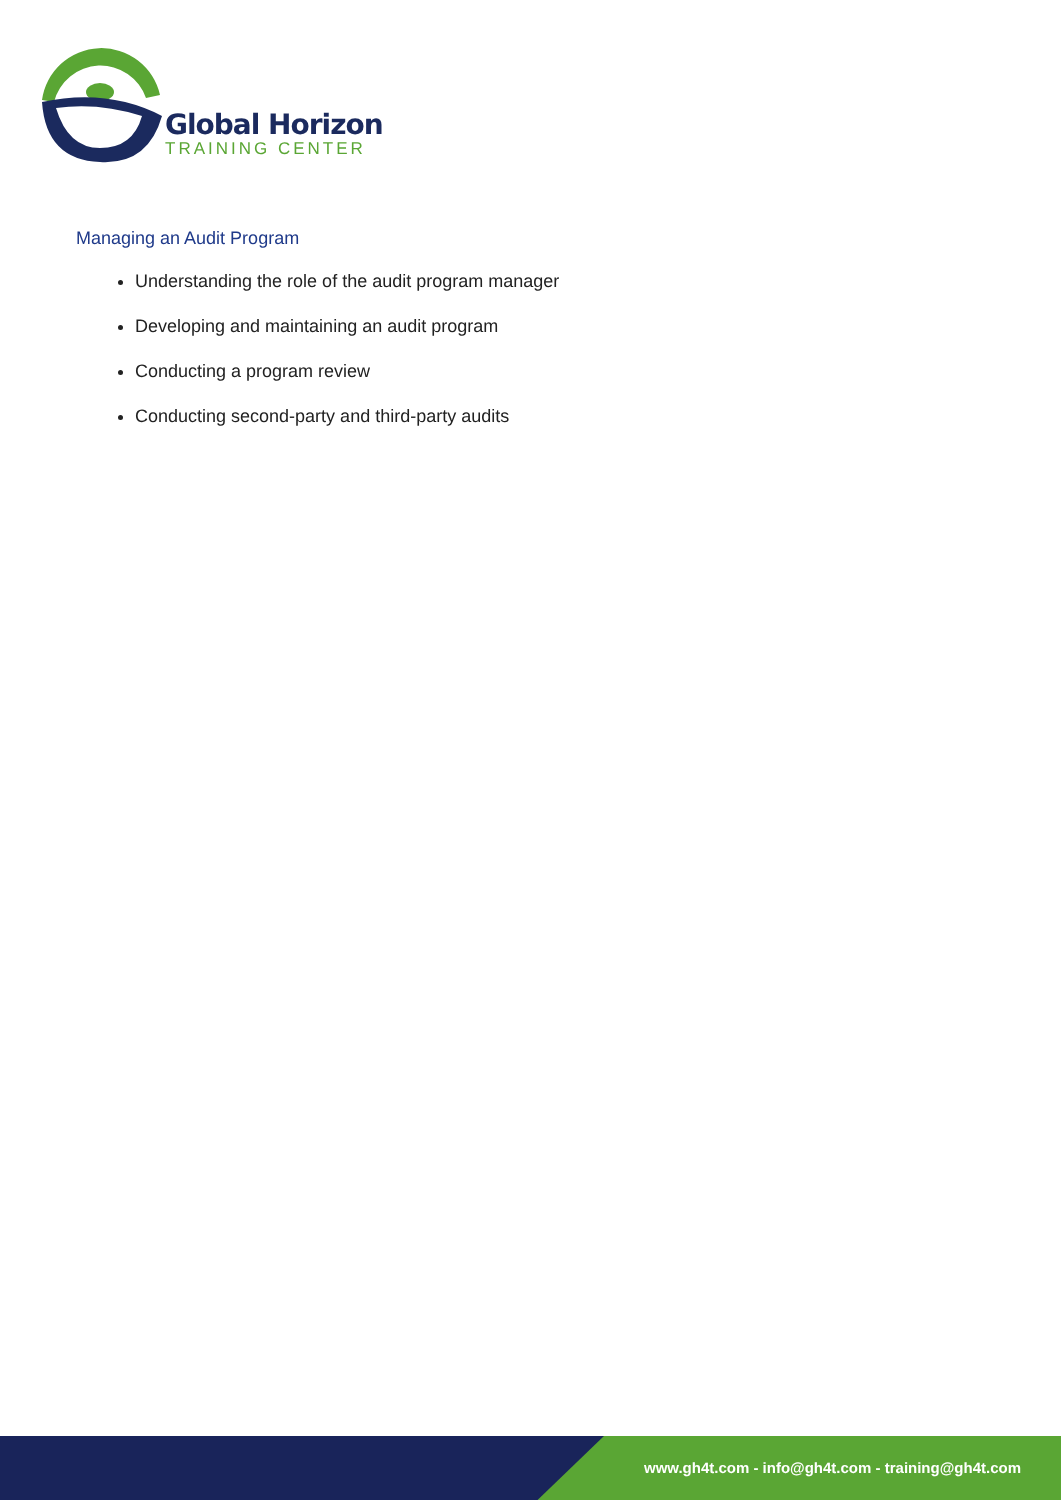Global Horizon
TRAINING CENTER
Managing an Audit Program
Understanding the role of the audit program manager
Developing and maintaining an audit program
Conducting a program review
Conducting second-party and third-party audits
www.gh4t.com - info@gh4t.com - training@gh4t.com